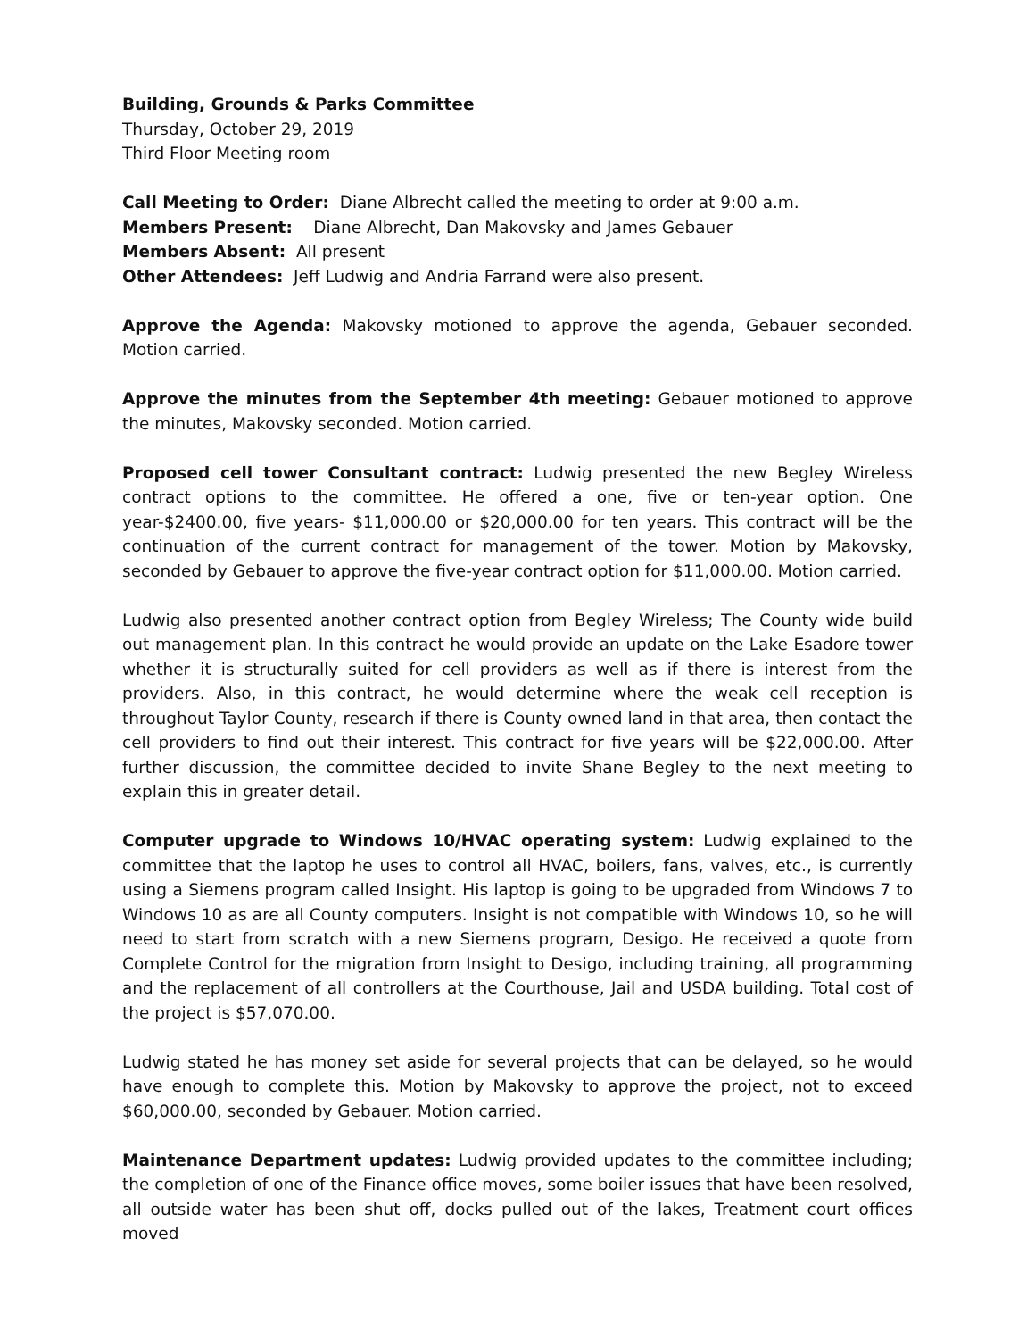Building, Grounds & Parks Committee
Thursday, October 29, 2019
Third Floor Meeting room
Call Meeting to Order: Diane Albrecht called the meeting to order at 9:00 a.m.
Members Present: Diane Albrecht, Dan Makovsky and James Gebauer
Members Absent: All present
Other Attendees: Jeff Ludwig and Andria Farrand were also present.
Approve the Agenda: Makovsky motioned to approve the agenda, Gebauer seconded. Motion carried.
Approve the minutes from the September 4th meeting: Gebauer motioned to approve the minutes, Makovsky seconded. Motion carried.
Proposed cell tower Consultant contract: Ludwig presented the new Begley Wireless contract options to the committee. He offered a one, five or ten-year option. One year-$2400.00, five years- $11,000.00 or $20,000.00 for ten years. This contract will be the continuation of the current contract for management of the tower. Motion by Makovsky, seconded by Gebauer to approve the five-year contract option for $11,000.00. Motion carried.
Ludwig also presented another contract option from Begley Wireless; The County wide build out management plan. In this contract he would provide an update on the Lake Esadore tower whether it is structurally suited for cell providers as well as if there is interest from the providers. Also, in this contract, he would determine where the weak cell reception is throughout Taylor County, research if there is County owned land in that area, then contact the cell providers to find out their interest. This contract for five years will be $22,000.00. After further discussion, the committee decided to invite Shane Begley to the next meeting to explain this in greater detail.
Computer upgrade to Windows 10/HVAC operating system: Ludwig explained to the committee that the laptop he uses to control all HVAC, boilers, fans, valves, etc., is currently using a Siemens program called Insight. His laptop is going to be upgraded from Windows 7 to Windows 10 as are all County computers. Insight is not compatible with Windows 10, so he will need to start from scratch with a new Siemens program, Desigo. He received a quote from Complete Control for the migration from Insight to Desigo, including training, all programming and the replacement of all controllers at the Courthouse, Jail and USDA building. Total cost of the project is $57,070.00.
Ludwig stated he has money set aside for several projects that can be delayed, so he would have enough to complete this. Motion by Makovsky to approve the project, not to exceed $60,000.00, seconded by Gebauer. Motion carried.
Maintenance Department updates: Ludwig provided updates to the committee including; the completion of one of the Finance office moves, some boiler issues that have been resolved, all outside water has been shut off, docks pulled out of the lakes, Treatment court offices moved